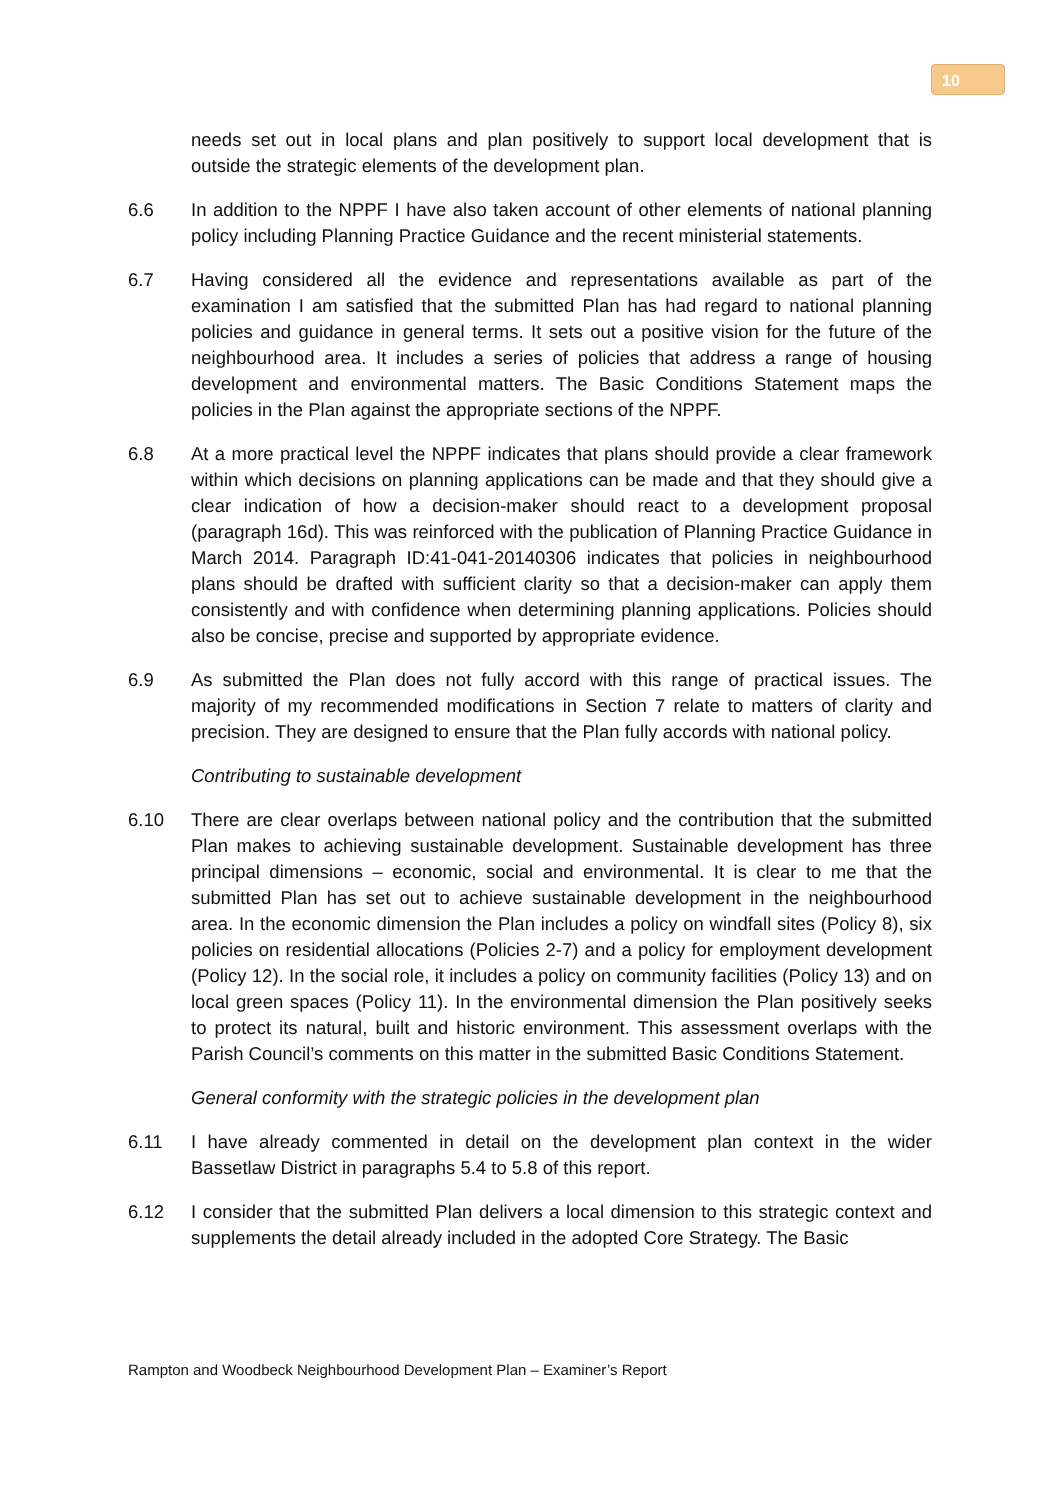10
needs set out in local plans and plan positively to support local development that is outside the strategic elements of the development plan.
6.6 In addition to the NPPF I have also taken account of other elements of national planning policy including Planning Practice Guidance and the recent ministerial statements.
6.7 Having considered all the evidence and representations available as part of the examination I am satisfied that the submitted Plan has had regard to national planning policies and guidance in general terms. It sets out a positive vision for the future of the neighbourhood area. It includes a series of policies that address a range of housing development and environmental matters. The Basic Conditions Statement maps the policies in the Plan against the appropriate sections of the NPPF.
6.8 At a more practical level the NPPF indicates that plans should provide a clear framework within which decisions on planning applications can be made and that they should give a clear indication of how a decision-maker should react to a development proposal (paragraph 16d). This was reinforced with the publication of Planning Practice Guidance in March 2014. Paragraph ID:41-041-20140306 indicates that policies in neighbourhood plans should be drafted with sufficient clarity so that a decision-maker can apply them consistently and with confidence when determining planning applications. Policies should also be concise, precise and supported by appropriate evidence.
6.9 As submitted the Plan does not fully accord with this range of practical issues. The majority of my recommended modifications in Section 7 relate to matters of clarity and precision. They are designed to ensure that the Plan fully accords with national policy.
Contributing to sustainable development
6.10 There are clear overlaps between national policy and the contribution that the submitted Plan makes to achieving sustainable development. Sustainable development has three principal dimensions – economic, social and environmental. It is clear to me that the submitted Plan has set out to achieve sustainable development in the neighbourhood area. In the economic dimension the Plan includes a policy on windfall sites (Policy 8), six policies on residential allocations (Policies 2-7) and a policy for employment development (Policy 12). In the social role, it includes a policy on community facilities (Policy 13) and on local green spaces (Policy 11). In the environmental dimension the Plan positively seeks to protect its natural, built and historic environment. This assessment overlaps with the Parish Council’s comments on this matter in the submitted Basic Conditions Statement.
General conformity with the strategic policies in the development plan
6.11 I have already commented in detail on the development plan context in the wider Bassetlaw District in paragraphs 5.4 to 5.8 of this report.
6.12 I consider that the submitted Plan delivers a local dimension to this strategic context and supplements the detail already included in the adopted Core Strategy. The Basic
Rampton and Woodbeck Neighbourhood Development Plan – Examiner’s Report